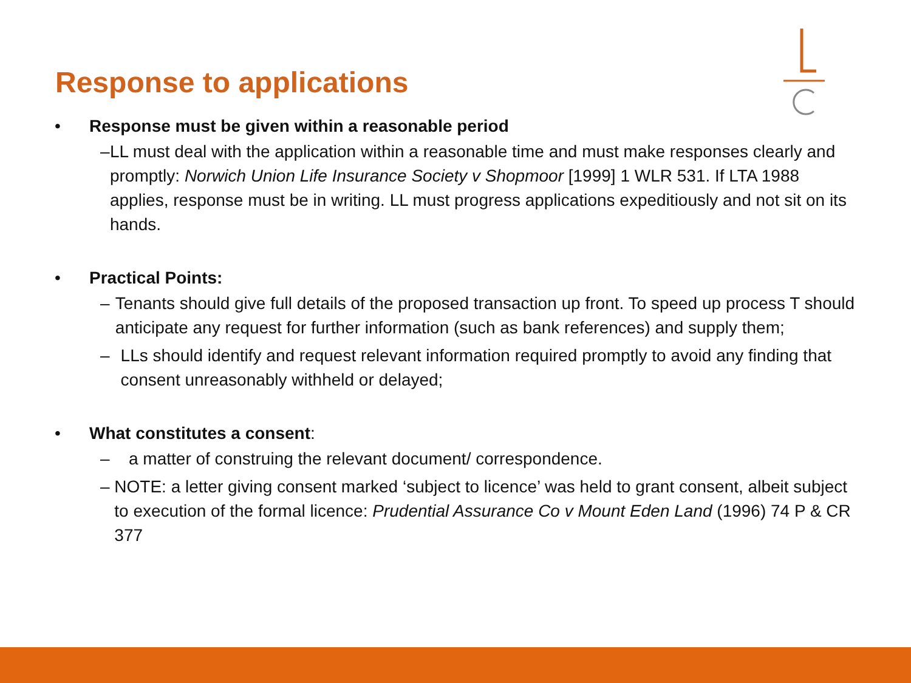Response to applications
• Response must be given within a reasonable period
– LL must deal with the application within a reasonable time and must make responses clearly and promptly: Norwich Union Life Insurance Society v Shopmoor [1999] 1 WLR 531. If LTA 1988 applies, response must be in writing. LL must progress applications expeditiously and not sit on its hands.
• Practical Points:
– Tenants should give full details of the proposed transaction up front. To speed up process T should anticipate any request for further information (such as bank references) and supply them;
– LLs should identify and request relevant information required promptly to avoid any finding that consent unreasonably withheld or delayed;
• What constitutes a consent:
– a matter of construing the relevant document/ correspondence.
– NOTE: a letter giving consent marked ‘subject to licence’ was held to grant consent, albeit subject to execution of the formal licence: Prudential Assurance Co v Mount Eden Land (1996) 74 P & CR 377